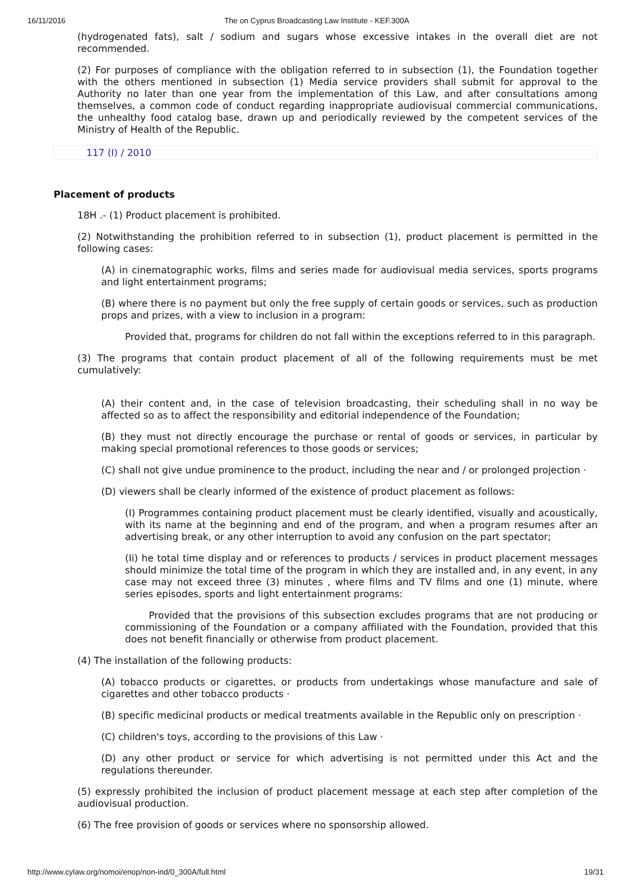16/11/2016 The on Cyprus Broadcasting Law Institute - KEF.300A
(hydrogenated fats), salt / sodium and sugars whose excessive intakes in the overall diet are not recommended.
(2) For purposes of compliance with the obligation referred to in subsection (1), the Foundation together with the others mentioned in subsection (1) Media service providers shall submit for approval to the Authority no later than one year from the implementation of this Law, and after consultations among themselves, a common code of conduct regarding inappropriate audiovisual commercial communications, the unhealthy food catalog base, drawn up and periodically reviewed by the competent services of the Ministry of Health of the Republic.
117 (I) / 2010
Placement of products
18H .- (1) Product placement is prohibited.
(2) Notwithstanding the prohibition referred to in subsection (1), product placement is permitted in the following cases:
(A) in cinematographic works, films and series made for audiovisual media services, sports programs and light entertainment programs;
(B) where there is no payment but only the free supply of certain goods or services, such as production props and prizes, with a view to inclusion in a program:
Provided that, programs for children do not fall within the exceptions referred to in this paragraph.
(3) The programs that contain product placement of all of the following requirements must be met cumulatively:
(A) their content and, in the case of television broadcasting, their scheduling shall in no way be affected so as to affect the responsibility and editorial independence of the Foundation;
(B) they must not directly encourage the purchase or rental of goods or services, in particular by making special promotional references to those goods or services;
(C) shall not give undue prominence to the product, including the near and / or prolonged projection ·
(D) viewers shall be clearly informed of the existence of product placement as follows:
(I) Programmes containing product placement must be clearly identified, visually and acoustically, with its name at the beginning and end of the program, and when a program resumes after an advertising break, or any other interruption to avoid any confusion on the part spectator;
(Ii) he total time display and or references to products / services in product placement messages should minimize the total time of the program in which they are installed and, in any event, in any case may not exceed three (3) minutes , where films and TV films and one (1) minute, where series episodes, sports and light entertainment programs:
Provided that the provisions of this subsection excludes programs that are not producing or commissioning of the Foundation or a company affiliated with the Foundation, provided that this does not benefit financially or otherwise from product placement.
(4) The installation of the following products:
(A) tobacco products or cigarettes, or products from undertakings whose manufacture and sale of cigarettes and other tobacco products ·
(B) specific medicinal products or medical treatments available in the Republic only on prescription ·
(C) children's toys, according to the provisions of this Law ·
(D) any other product or service for which advertising is not permitted under this Act and the regulations thereunder.
(5) expressly prohibited the inclusion of product placement message at each step after completion of the audiovisual production.
(6) The free provision of goods or services where no sponsorship allowed.
http://www.cylaw.org/nomoi/enop/non-ind/0_300A/full.html 19/31